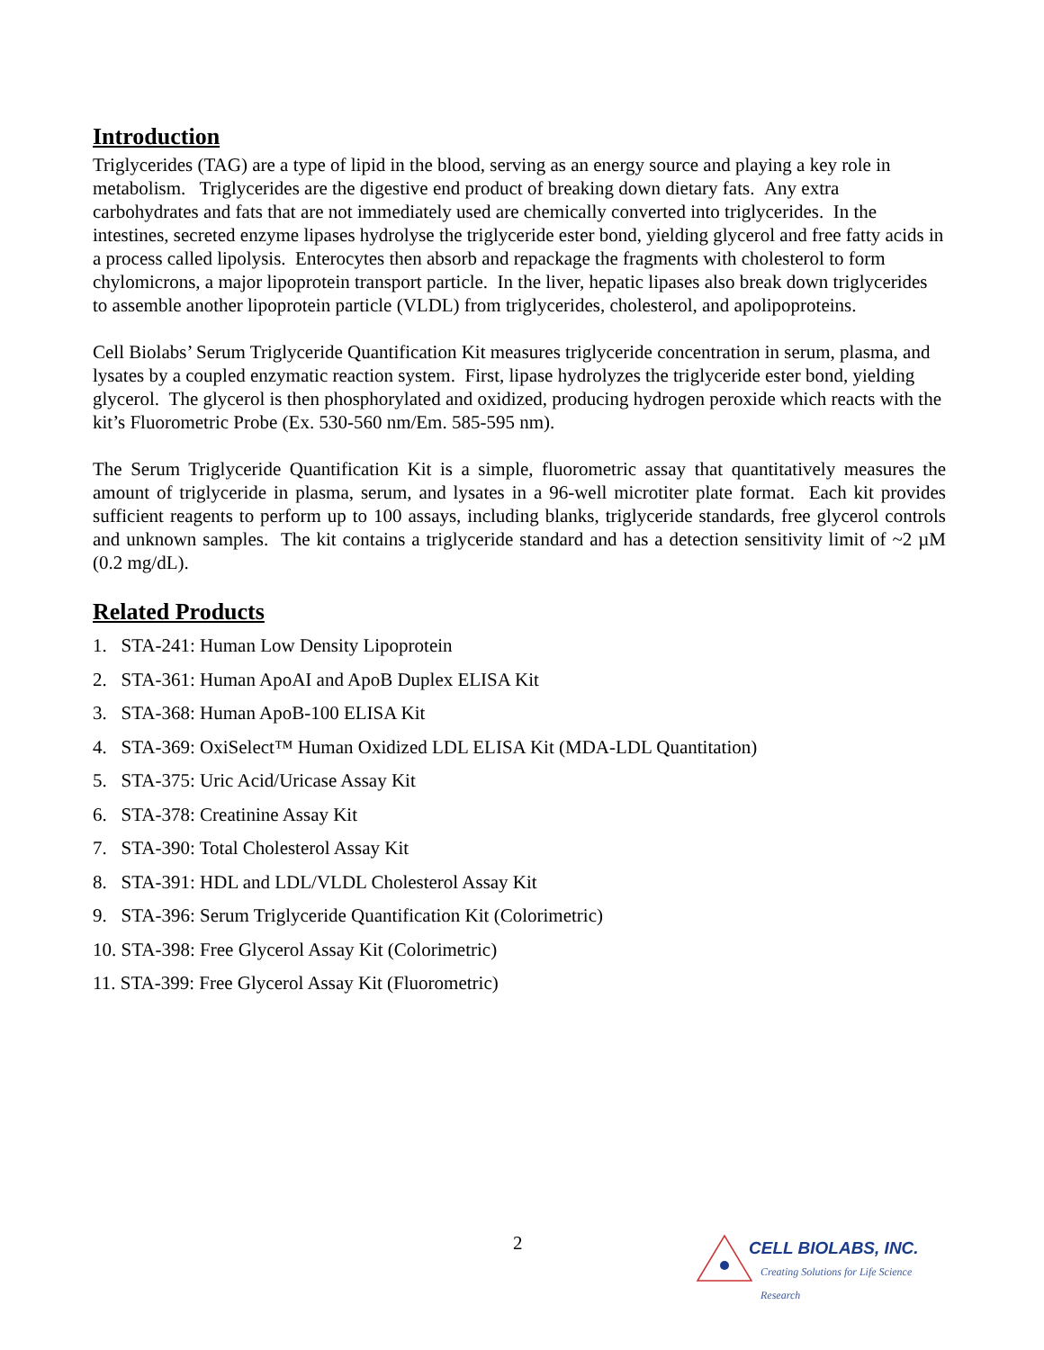Introduction
Triglycerides (TAG) are a type of lipid in the blood, serving as an energy source and playing a key role in metabolism. Triglycerides are the digestive end product of breaking down dietary fats. Any extra carbohydrates and fats that are not immediately used are chemically converted into triglycerides. In the intestines, secreted enzyme lipases hydrolyse the triglyceride ester bond, yielding glycerol and free fatty acids in a process called lipolysis. Enterocytes then absorb and repackage the fragments with cholesterol to form chylomicrons, a major lipoprotein transport particle. In the liver, hepatic lipases also break down triglycerides to assemble another lipoprotein particle (VLDL) from triglycerides, cholesterol, and apolipoproteins.
Cell Biolabs’ Serum Triglyceride Quantification Kit measures triglyceride concentration in serum, plasma, and lysates by a coupled enzymatic reaction system. First, lipase hydrolyzes the triglyceride ester bond, yielding glycerol. The glycerol is then phosphorylated and oxidized, producing hydrogen peroxide which reacts with the kit’s Fluorometric Probe (Ex. 530-560 nm/Em. 585-595 nm).
The Serum Triglyceride Quantification Kit is a simple, fluorometric assay that quantitatively measures the amount of triglyceride in plasma, serum, and lysates in a 96-well microtiter plate format. Each kit provides sufficient reagents to perform up to 100 assays, including blanks, triglyceride standards, free glycerol controls and unknown samples. The kit contains a triglyceride standard and has a detection sensitivity limit of ~2 µM (0.2 mg/dL).
Related Products
1. STA-241: Human Low Density Lipoprotein
2. STA-361: Human ApoAI and ApoB Duplex ELISA Kit
3. STA-368: Human ApoB-100 ELISA Kit
4. STA-369: OxiSelect™ Human Oxidized LDL ELISA Kit (MDA-LDL Quantitation)
5. STA-375: Uric Acid/Uricase Assay Kit
6. STA-378: Creatinine Assay Kit
7. STA-390: Total Cholesterol Assay Kit
8. STA-391: HDL and LDL/VLDL Cholesterol Assay Kit
9. STA-396: Serum Triglyceride Quantification Kit (Colorimetric)
10. STA-398: Free Glycerol Assay Kit (Colorimetric)
11. STA-399: Free Glycerol Assay Kit (Fluorometric)
2
CELL BIOLABS, INC.
Creating Solutions for Life Science Research